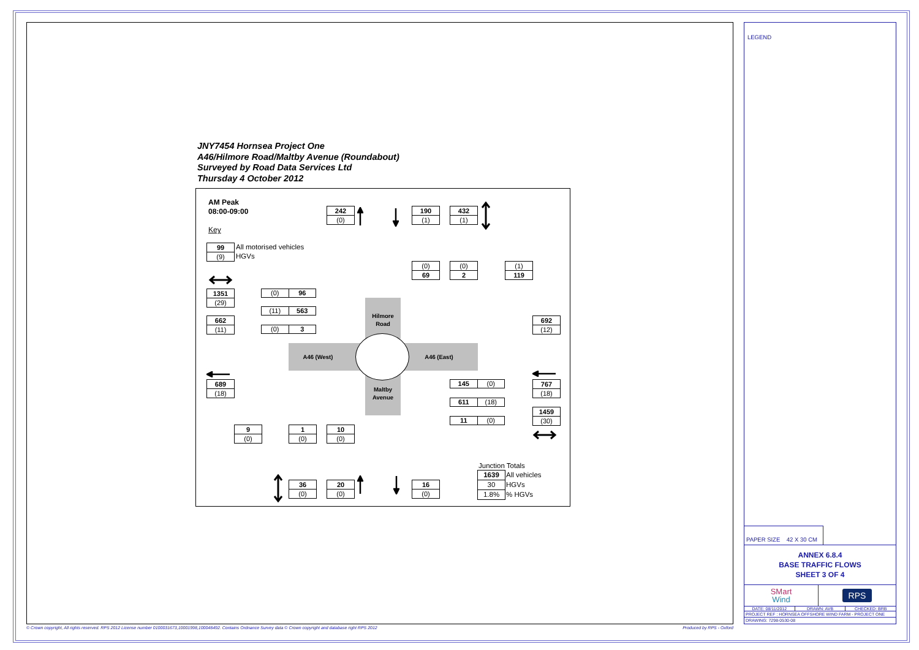JNY7454 Hornsea Project One
A46/Hilmore Road/Maltby Avenue (Roundabout)
Surveyed by Road Data Services Ltd
Thursday 4 October 2012
AM Peak
08:00-09:00
Key
99
(9)
All motorised vehicles
HGVs
242
(0)
190
(1)
432
(1)
(0)
69
(0)
2
(1)
119
1351
(29)
662
(11)
(0) 96
(11) 563
(0) 3
692
(12)
Hilmore
Road
A46 (West)
A46 (East)
Maltby
Avenue
689
(18)
767
(18)
1459
(30)
145 (0)
611 (18)
11 (0)
9
(0)
1
(0)
10
(0)
Junction Totals
| 1639 | All vehicles |
| 30 | HGVs |
| 1.8% | % HGVs |
36
(0)
20
(0)
16
(0)
LEGEND
PAPER SIZE 42 X 30 CM
ANNEX 6.8.4
BASE TRAFFIC FLOWS
SHEET 3 OF 4
SMart
Wind
RPS
DATE: 08/11/2012 DRAWN: AVB CHECKED: BRB
PROJECT REF : HORNSEA OFFSHORE WIND FARM - PROJECT ONE
DRAWING: 7298-0530-08
© Crown copyright, All rights reserved. RPS 2012 License number 0100031673,10001998,100048492. Contains Ordnance Survey data © Crown copyright and database right RPS 2012 Produced by RPS - Oxford